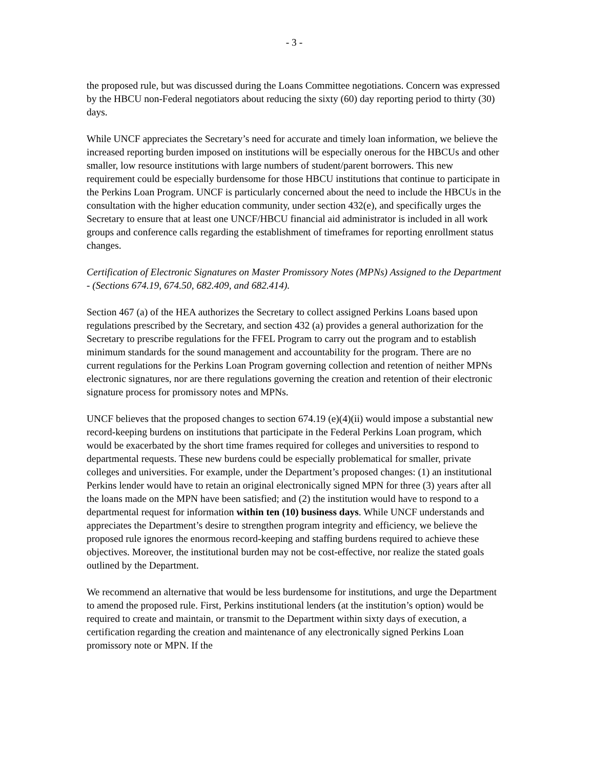- 3 -
the proposed rule, but was discussed during the Loans Committee negotiations. Concern was expressed by the HBCU non-Federal negotiators about reducing the sixty (60) day reporting period to thirty (30) days.
While UNCF appreciates the Secretary’s need for accurate and timely loan information, we believe the increased reporting burden imposed on institutions will be especially onerous for the HBCUs and other smaller, low resource institutions with large numbers of student/parent borrowers. This new requirement could be especially burdensome for those HBCU institutions that continue to participate in the Perkins Loan Program. UNCF is particularly concerned about the need to include the HBCUs in the consultation with the higher education community, under section 432(e), and specifically urges the Secretary to ensure that at least one UNCF/HBCU financial aid administrator is included in all work groups and conference calls regarding the establishment of timeframes for reporting enrollment status changes.
Certification of Electronic Signatures on Master Promissory Notes (MPNs) Assigned to the Department - (Sections 674.19, 674.50, 682.409, and 682.414).
Section 467 (a) of the HEA authorizes the Secretary to collect assigned Perkins Loans based upon regulations prescribed by the Secretary, and section 432 (a) provides a general authorization for the Secretary to prescribe regulations for the FFEL Program to carry out the program and to establish minimum standards for the sound management and accountability for the program. There are no current regulations for the Perkins Loan Program governing collection and retention of neither MPNs electronic signatures, nor are there regulations governing the creation and retention of their electronic signature process for promissory notes and MPNs.
UNCF believes that the proposed changes to section 674.19 (e)(4)(ii) would impose a substantial new record-keeping burdens on institutions that participate in the Federal Perkins Loan program, which would be exacerbated by the short time frames required for colleges and universities to respond to departmental requests. These new burdens could be especially problematical for smaller, private colleges and universities. For example, under the Department’s proposed changes: (1) an institutional Perkins lender would have to retain an original electronically signed MPN for three (3) years after all the loans made on the MPN have been satisfied; and (2) the institution would have to respond to a departmental request for information within ten (10) business days. While UNCF understands and appreciates the Department’s desire to strengthen program integrity and efficiency, we believe the proposed rule ignores the enormous record-keeping and staffing burdens required to achieve these objectives. Moreover, the institutional burden may not be cost-effective, nor realize the stated goals outlined by the Department.
We recommend an alternative that would be less burdensome for institutions, and urge the Department to amend the proposed rule. First, Perkins institutional lenders (at the institution’s option) would be required to create and maintain, or transmit to the Department within sixty days of execution, a certification regarding the creation and maintenance of any electronically signed Perkins Loan promissory note or MPN. If the